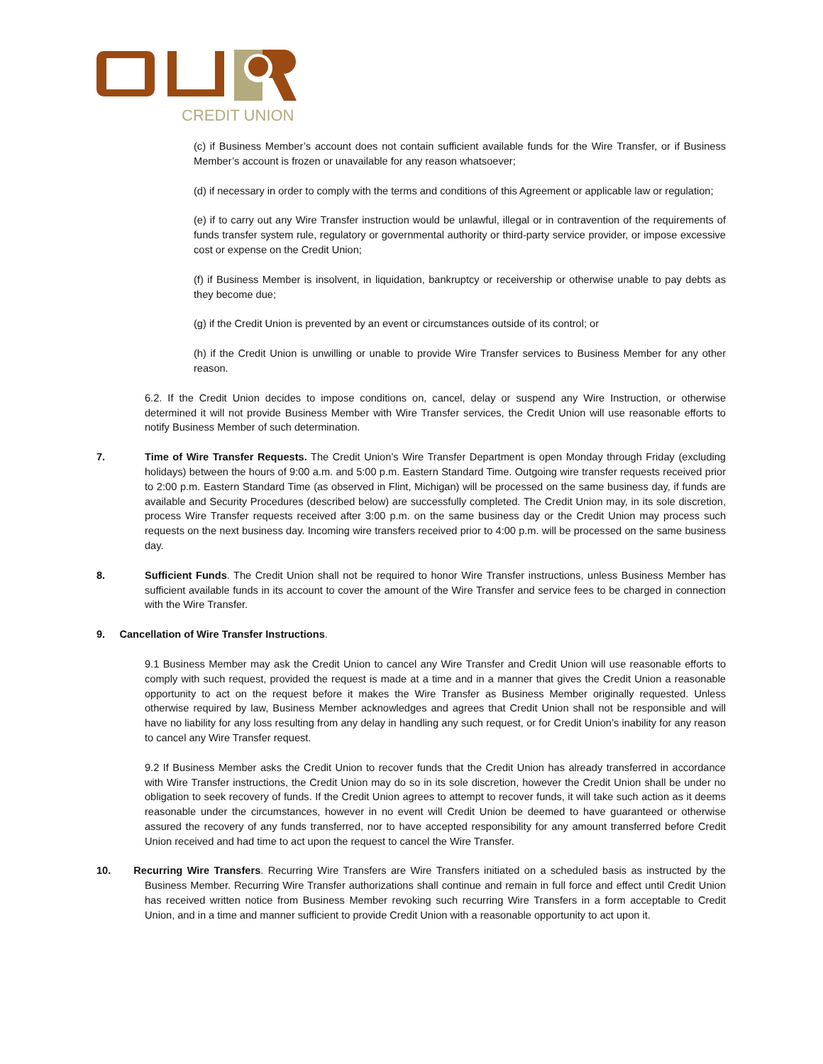CREDIT UNION
(c) if Business Member’s account does not contain sufficient available funds for the Wire Transfer, or if Business Member’s account is frozen or unavailable for any reason whatsoever;
(d) if necessary in order to comply with the terms and conditions of this Agreement or applicable law or regulation;
(e) if to carry out any Wire Transfer instruction would be unlawful, illegal or in contravention of the requirements of funds transfer system rule, regulatory or governmental authority or third-party service provider, or impose excessive cost or expense on the Credit Union;
(f) if Business Member is insolvent, in liquidation, bankruptcy or receivership or otherwise unable to pay debts as they become due;
(g) if the Credit Union is prevented by an event or circumstances outside of its control; or
(h) if the Credit Union is unwilling or unable to provide Wire Transfer services to Business Member for any other reason.
6.2. If the Credit Union decides to impose conditions on, cancel, delay or suspend any Wire Instruction, or otherwise determined it will not provide Business Member with Wire Transfer services, the Credit Union will use reasonable efforts to notify Business Member of such determination.
7. Time of Wire Transfer Requests. The Credit Union’s Wire Transfer Department is open Monday through Friday (excluding holidays) between the hours of 9:00 a.m. and 5:00 p.m. Eastern Standard Time. Outgoing wire transfer requests received prior to 2:00 p.m. Eastern Standard Time (as observed in Flint, Michigan) will be processed on the same business day, if funds are available and Security Procedures (described below) are successfully completed. The Credit Union may, in its sole discretion, process Wire Transfer requests received after 3:00 p.m. on the same business day or the Credit Union may process such requests on the next business day. Incoming wire transfers received prior to 4:00 p.m. will be processed on the same business day.
8. Sufficient Funds. The Credit Union shall not be required to honor Wire Transfer instructions, unless Business Member has sufficient available funds in its account to cover the amount of the Wire Transfer and service fees to be charged in connection with the Wire Transfer.
9. Cancellation of Wire Transfer Instructions.
9.1 Business Member may ask the Credit Union to cancel any Wire Transfer and Credit Union will use reasonable efforts to comply with such request, provided the request is made at a time and in a manner that gives the Credit Union a reasonable opportunity to act on the request before it makes the Wire Transfer as Business Member originally requested. Unless otherwise required by law, Business Member acknowledges and agrees that Credit Union shall not be responsible and will have no liability for any loss resulting from any delay in handling any such request, or for Credit Union’s inability for any reason to cancel any Wire Transfer request.
9.2 If Business Member asks the Credit Union to recover funds that the Credit Union has already transferred in accordance with Wire Transfer instructions, the Credit Union may do so in its sole discretion, however the Credit Union shall be under no obligation to seek recovery of funds. If the Credit Union agrees to attempt to recover funds, it will take such action as it deems reasonable under the circumstances, however in no event will Credit Union be deemed to have guaranteed or otherwise assured the recovery of any funds transferred, nor to have accepted responsibility for any amount transferred before Credit Union received and had time to act upon the request to cancel the Wire Transfer.
10. Recurring Wire Transfers. Recurring Wire Transfers are Wire Transfers initiated on a scheduled basis as instructed by the Business Member. Recurring Wire Transfer authorizations shall continue and remain in full force and effect until Credit Union has received written notice from Business Member revoking such recurring Wire Transfers in a form acceptable to Credit Union, and in a time and manner sufficient to provide Credit Union with a reasonable opportunity to act upon it.